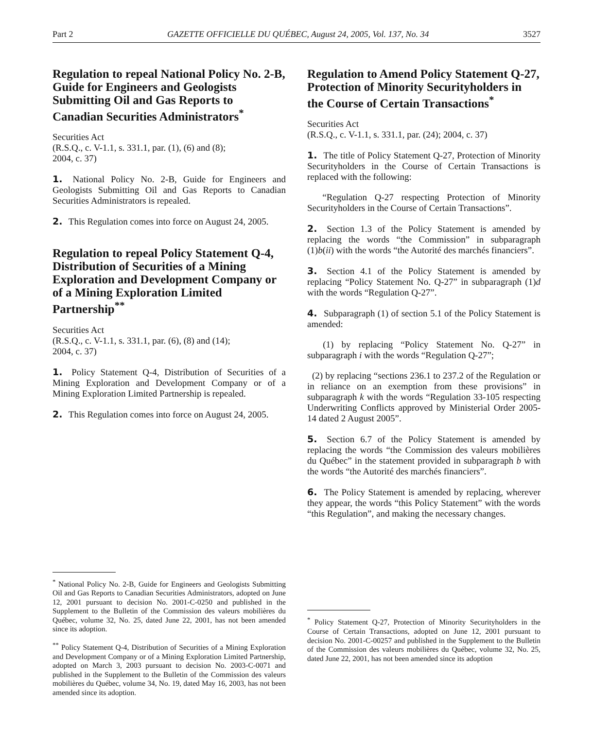Part 2 GAZETTE OFFICIELLE DU QUÉBEC, August 24, 2005, Vol. 137, No. 34 3527
Regulation to repeal National Policy No. 2-B, Guide for Engineers and Geologists Submitting Oil and Gas Reports to Canadian Securities Administrators<sup>*</sup>
Securities Act
(R.S.Q., c. V-1.1, s. 331.1, par. (1), (6) and (8);
2004, c. 37)
1. National Policy No. 2-B, Guide for Engineers and Geologists Submitting Oil and Gas Reports to Canadian Securities Administrators is repealed.
2. This Regulation comes into force on August 24, 2005.
Regulation to repeal Policy Statement Q-4, Distribution of Securities of a Mining Exploration and Development Company or of a Mining Exploration Limited Partnership<sup>**</sup>
Securities Act
(R.S.Q., c. V-1.1, s. 331.1, par. (6), (8) and (14);
2004, c. 37)
1. Policy Statement Q-4, Distribution of Securities of a Mining Exploration and Development Company or of a Mining Exploration Limited Partnership is repealed.
2. This Regulation comes into force on August 24, 2005.
<sup>*</sup> National Policy No. 2-B, Guide for Engineers and Geologists Submitting Oil and Gas Reports to Canadian Securities Administrators, adopted on June 12, 2001 pursuant to decision No. 2001-C-0250 and published in the Supplement to the Bulletin of the Commission des valeurs mobilières du Québec, volume 32, No. 25, dated June 22, 2001, has not been amended since its adoption.
<sup>**</sup> Policy Statement Q-4, Distribution of Securities of a Mining Exploration and Development Company or of a Mining Exploration Limited Partnership, adopted on March 3, 2003 pursuant to decision No. 2003-C-0071 and published in the Supplement to the Bulletin of the Commission des valeurs mobilières du Québec, volume 34, No. 19, dated May 16, 2003, has not been amended since its adoption.
Regulation to Amend Policy Statement Q-27, Protection of Minority Securityholders in the Course of Certain Transactions<sup>*</sup>
Securities Act
(R.S.Q., c. V-1.1, s. 331.1, par. (24); 2004, c. 37)
1. The title of Policy Statement Q-27, Protection of Minority Securityholders in the Course of Certain Transactions is replaced with the following:
“Regulation Q-27 respecting Protection of Minority Securityholders in the Course of Certain Transactions”.
2. Section 1.3 of the Policy Statement is amended by replacing the words “the Commission” in subparagraph (1)b(ii) with the words “the Autorité des marchés financiers”.
3. Section 4.1 of the Policy Statement is amended by replacing “Policy Statement No. Q-27” in subparagraph (1)d with the words “Regulation Q-27”.
4. Subparagraph (1) of section 5.1 of the Policy Statement is amended:
(1) by replacing “Policy Statement No. Q-27” in subparagraph i with the words “Regulation Q-27”;
(2) by replacing “sections 236.1 to 237.2 of the Regulation or in reliance on an exemption from these provisions” in subparagraph k with the words “Regulation 33-105 respecting Underwriting Conflicts approved by Ministerial Order 2005-14 dated 2 August 2005”.
5. Section 6.7 of the Policy Statement is amended by replacing the words “the Commission des valeurs mobilières du Québec” in the statement provided in subparagraph b with the words “the Autorité des marchés financiers”.
6. The Policy Statement is amended by replacing, wherever they appear, the words “this Policy Statement” with the words “this Regulation”, and making the necessary changes.
<sup>*</sup> Policy Statement Q-27, Protection of Minority Securityholders in the Course of Certain Transactions, adopted on June 12, 2001 pursuant to decision No. 2001-C-00257 and published in the Supplement to the Bulletin of the Commission des valeurs mobilières du Québec, volume 32, No. 25, dated June 22, 2001, has not been amended since its adoption